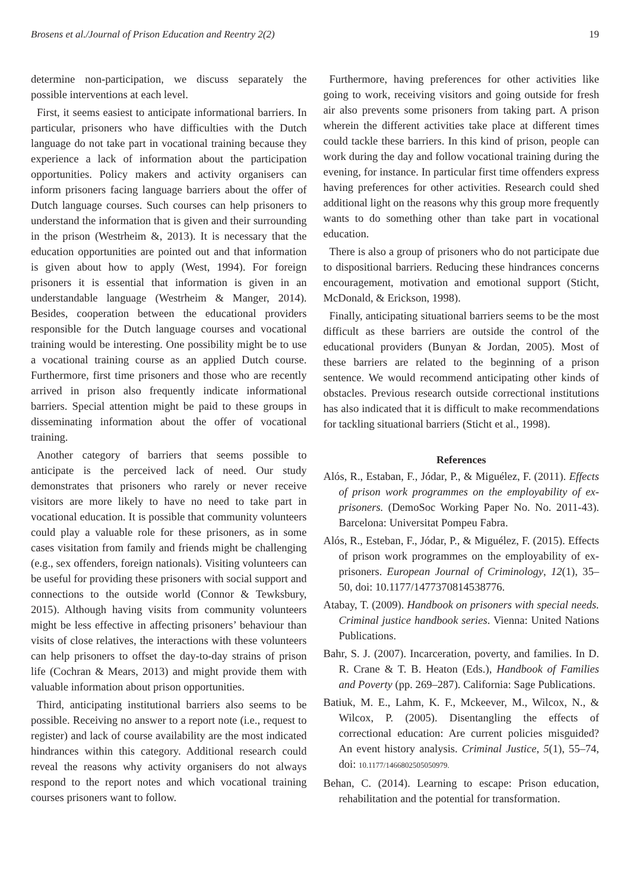Brosens et al./Journal of Prison Education and Reentry 2(2) 19
determine non-participation, we discuss separately the possible interventions at each level.
First, it seems easiest to anticipate informational barriers. In particular, prisoners who have difficulties with the Dutch language do not take part in vocational training because they experience a lack of information about the participation opportunities. Policy makers and activity organisers can inform prisoners facing language barriers about the offer of Dutch language courses. Such courses can help prisoners to understand the information that is given and their surrounding in the prison (Westrheim &, 2013). It is necessary that the education opportunities are pointed out and that information is given about how to apply (West, 1994). For foreign prisoners it is essential that information is given in an understandable language (Westrheim & Manger, 2014). Besides, cooperation between the educational providers responsible for the Dutch language courses and vocational training would be interesting. One possibility might be to use a vocational training course as an applied Dutch course. Furthermore, first time prisoners and those who are recently arrived in prison also frequently indicate informational barriers. Special attention might be paid to these groups in disseminating information about the offer of vocational training.
Another category of barriers that seems possible to anticipate is the perceived lack of need. Our study demonstrates that prisoners who rarely or never receive visitors are more likely to have no need to take part in vocational education. It is possible that community volunteers could play a valuable role for these prisoners, as in some cases visitation from family and friends might be challenging (e.g., sex offenders, foreign nationals). Visiting volunteers can be useful for providing these prisoners with social support and connections to the outside world (Connor & Tewksbury, 2015). Although having visits from community volunteers might be less effective in affecting prisoners’ behaviour than visits of close relatives, the interactions with these volunteers can help prisoners to offset the day-to-day strains of prison life (Cochran & Mears, 2013) and might provide them with valuable information about prison opportunities.
Third, anticipating institutional barriers also seems to be possible. Receiving no answer to a report note (i.e., request to register) and lack of course availability are the most indicated hindrances within this category. Additional research could reveal the reasons why activity organisers do not always respond to the report notes and which vocational training courses prisoners want to follow.
Furthermore, having preferences for other activities like going to work, receiving visitors and going outside for fresh air also prevents some prisoners from taking part. A prison wherein the different activities take place at different times could tackle these barriers. In this kind of prison, people can work during the day and follow vocational training during the evening, for instance. In particular first time offenders express having preferences for other activities. Research could shed additional light on the reasons why this group more frequently wants to do something other than take part in vocational education.
There is also a group of prisoners who do not participate due to dispositional barriers. Reducing these hindrances concerns encouragement, motivation and emotional support (Sticht, McDonald, & Erickson, 1998).
Finally, anticipating situational barriers seems to be the most difficult as these barriers are outside the control of the educational providers (Bunyan & Jordan, 2005). Most of these barriers are related to the beginning of a prison sentence. We would recommend anticipating other kinds of obstacles. Previous research outside correctional institutions has also indicated that it is difficult to make recommendations for tackling situational barriers (Sticht et al., 1998).
References
Alós, R., Estaban, F., Jódar, P., & Miguélez, F. (2011). Effects of prison work programmes on the employability of ex-prisoners. (DemoSoc Working Paper No. No. 2011-43). Barcelona: Universitat Pompeu Fabra.
Alós, R., Esteban, F., Jódar, P., & Miguélez, F. (2015). Effects of prison work programmes on the employability of ex-prisoners. European Journal of Criminology, 12(1), 35–50, doi: 10.1177/1477370814538776.
Atabay, T. (2009). Handbook on prisoners with special needs. Criminal justice handbook series. Vienna: United Nations Publications.
Bahr, S. J. (2007). Incarceration, poverty, and families. In D. R. Crane & T. B. Heaton (Eds.), Handbook of Families and Poverty (pp. 269–287). California: Sage Publications.
Batiuk, M. E., Lahm, K. F., Mckeever, M., Wilcox, N., & Wilcox, P. (2005). Disentangling the effects of correctional education: Are current policies misguided? An event history analysis. Criminal Justice, 5(1), 55–74, doi: 10.1177/1466802505050979.
Behan, C. (2014). Learning to escape: Prison education, rehabilitation and the potential for transformation.